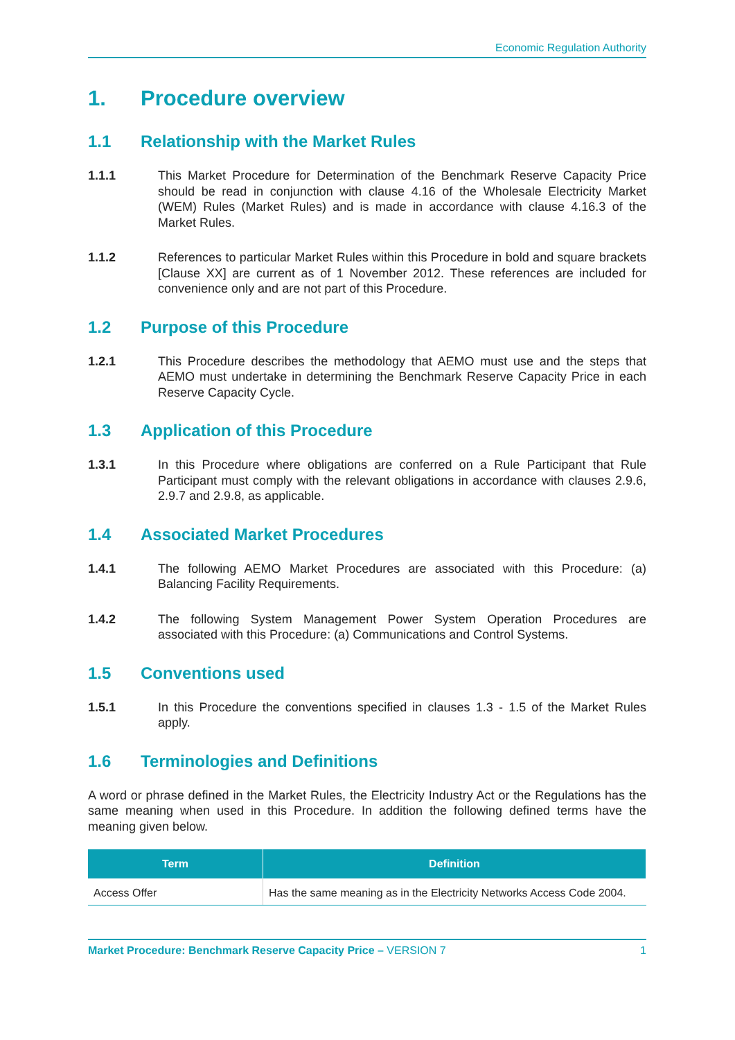Economic Regulation Authority
1. Procedure overview
1.1 Relationship with the Market Rules
1.1.1 This Market Procedure for Determination of the Benchmark Reserve Capacity Price should be read in conjunction with clause 4.16 of the Wholesale Electricity Market (WEM) Rules (Market Rules) and is made in accordance with clause 4.16.3 of the Market Rules.
1.1.2 References to particular Market Rules within this Procedure in bold and square brackets [Clause XX] are current as of 1 November 2012. These references are included for convenience only and are not part of this Procedure.
1.2 Purpose of this Procedure
1.2.1 This Procedure describes the methodology that AEMO must use and the steps that AEMO must undertake in determining the Benchmark Reserve Capacity Price in each Reserve Capacity Cycle.
1.3 Application of this Procedure
1.3.1 In this Procedure where obligations are conferred on a Rule Participant that Rule Participant must comply with the relevant obligations in accordance with clauses 2.9.6, 2.9.7 and 2.9.8, as applicable.
1.4 Associated Market Procedures
1.4.1 The following AEMO Market Procedures are associated with this Procedure: (a) Balancing Facility Requirements.
1.4.2 The following System Management Power System Operation Procedures are associated with this Procedure: (a) Communications and Control Systems.
1.5 Conventions used
1.5.1 In this Procedure the conventions specified in clauses 1.3 - 1.5 of the Market Rules apply.
1.6 Terminologies and Definitions
A word or phrase defined in the Market Rules, the Electricity Industry Act or the Regulations has the same meaning when used in this Procedure. In addition the following defined terms have the meaning given below.
| Term | Definition |
| --- | --- |
| Access Offer | Has the same meaning as in the Electricity Networks Access Code 2004. |
Market Procedure: Benchmark Reserve Capacity Price – VERSION 7 1